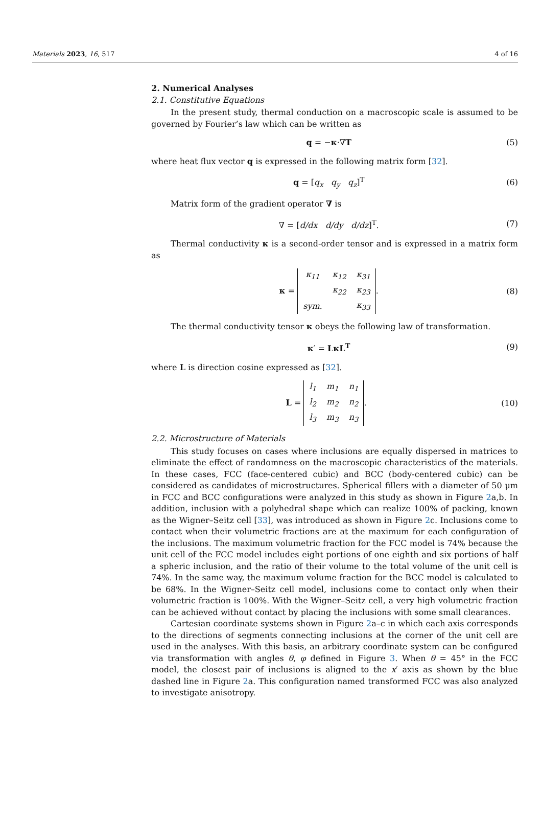Materials 2023, 16, 517 4 of 16
2. Numerical Analyses
2.1. Constitutive Equations
In the present study, thermal conduction on a macroscopic scale is assumed to be governed by Fourier’s law which can be written as
q = −κ·∇T (5)
where heat flux vector q is expressed in the following matrix form [32].
q = [q<sub>x</sub> q<sub>y</sub> q<sub>z</sub>]<sup>T</sup> (6)
Matrix form of the gradient operator ∇ is
∇ = [d/dx d/dy d/dz]<sup>T</sup>. (7)
Thermal conductivity κ is a second-order tensor and is expressed in a matrix form as
κ =
| κ<sub>11</sub> | κ<sub>12</sub> | κ<sub>31</sub> |
| | κ<sub>22</sub> | κ<sub>23</sub> |
| sym. | | κ<sub>33</sub> |
. (8)
The thermal conductivity tensor κ obeys the following law of transformation.
κ′ = LκL<sup>T</sup> (9)
where L is direction cosine expressed as [32].
L =
| l<sub>1</sub> | m<sub>1</sub> | n<sub>1</sub> |
| l<sub>2</sub> | m<sub>2</sub> | n<sub>2</sub> |
| l<sub>3</sub> | m<sub>3</sub> | n<sub>3</sub> |
. (10)
2.2. Microstructure of Materials
This study focuses on cases where inclusions are equally dispersed in matrices to eliminate the effect of randomness on the macroscopic characteristics of the materials. In these cases, FCC (face-centered cubic) and BCC (body-centered cubic) can be considered as candidates of microstructures. Spherical fillers with a diameter of 50 μm in FCC and BCC configurations were analyzed in this study as shown in Figure 2a,b. In addition, inclusion with a polyhedral shape which can realize 100% of packing, known as the Wigner–Seitz cell [33], was introduced as shown in Figure 2c. Inclusions come to contact when their volumetric fractions are at the maximum for each configuration of the inclusions. The maximum volumetric fraction for the FCC model is 74% because the unit cell of the FCC model includes eight portions of one eighth and six portions of half a spheric inclusion, and the ratio of their volume to the total volume of the unit cell is 74%. In the same way, the maximum volume fraction for the BCC model is calculated to be 68%. In the Wigner–Seitz cell model, inclusions come to contact only when their volumetric fraction is 100%. With the Wigner–Seitz cell, a very high volumetric fraction can be achieved without contact by placing the inclusions with some small clearances.
Cartesian coordinate systems shown in Figure 2a–c in which each axis corresponds to the directions of segments connecting inclusions at the corner of the unit cell are used in the analyses. With this basis, an arbitrary coordinate system can be configured via transformation with angles θ, φ defined in Figure 3. When θ = 45° in the FCC model, the closest pair of inclusions is aligned to the x′ axis as shown by the blue dashed line in Figure 2a. This configuration named transformed FCC was also analyzed to investigate anisotropy.